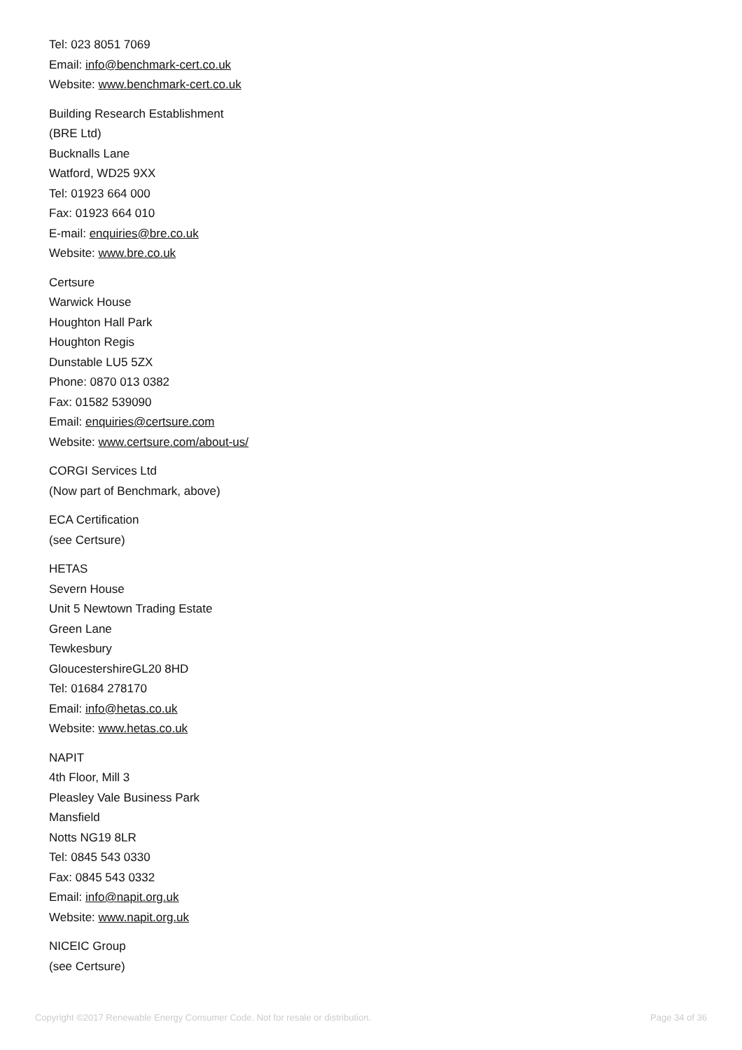Tel: 023 8051 7069
Email: info@benchmark-cert.co.uk
Website: www.benchmark-cert.co.uk
Building Research Establishment
(BRE Ltd)
Bucknalls Lane
Watford, WD25 9XX
Tel: 01923 664 000
Fax: 01923 664 010
E-mail: enquiries@bre.co.uk
Website: www.bre.co.uk
Certsure
Warwick House
Houghton Hall Park
Houghton Regis
Dunstable LU5 5ZX
Phone: 0870 013 0382
Fax: 01582 539090
Email: enquiries@certsure.com
Website: www.certsure.com/about-us/
CORGI Services Ltd
(Now part of Benchmark, above)
ECA Certification
(see Certsure)
HETAS
Severn House
Unit 5 Newtown Trading Estate
Green Lane
Tewkesbury
GloucestershireGL20 8HD
Tel: 01684 278170
Email: info@hetas.co.uk
Website: www.hetas.co.uk
NAPIT
4th Floor, Mill 3
Pleasley Vale Business Park
Mansfield
Notts NG19 8LR
Tel: 0845 543 0330
Fax: 0845 543 0332
Email: info@napit.org.uk
Website: www.napit.org.uk
NICEIC Group
(see Certsure)
Copyright ©2017 Renewable Energy Consumer Code. Not for resale or distribution. Page 34 of 36